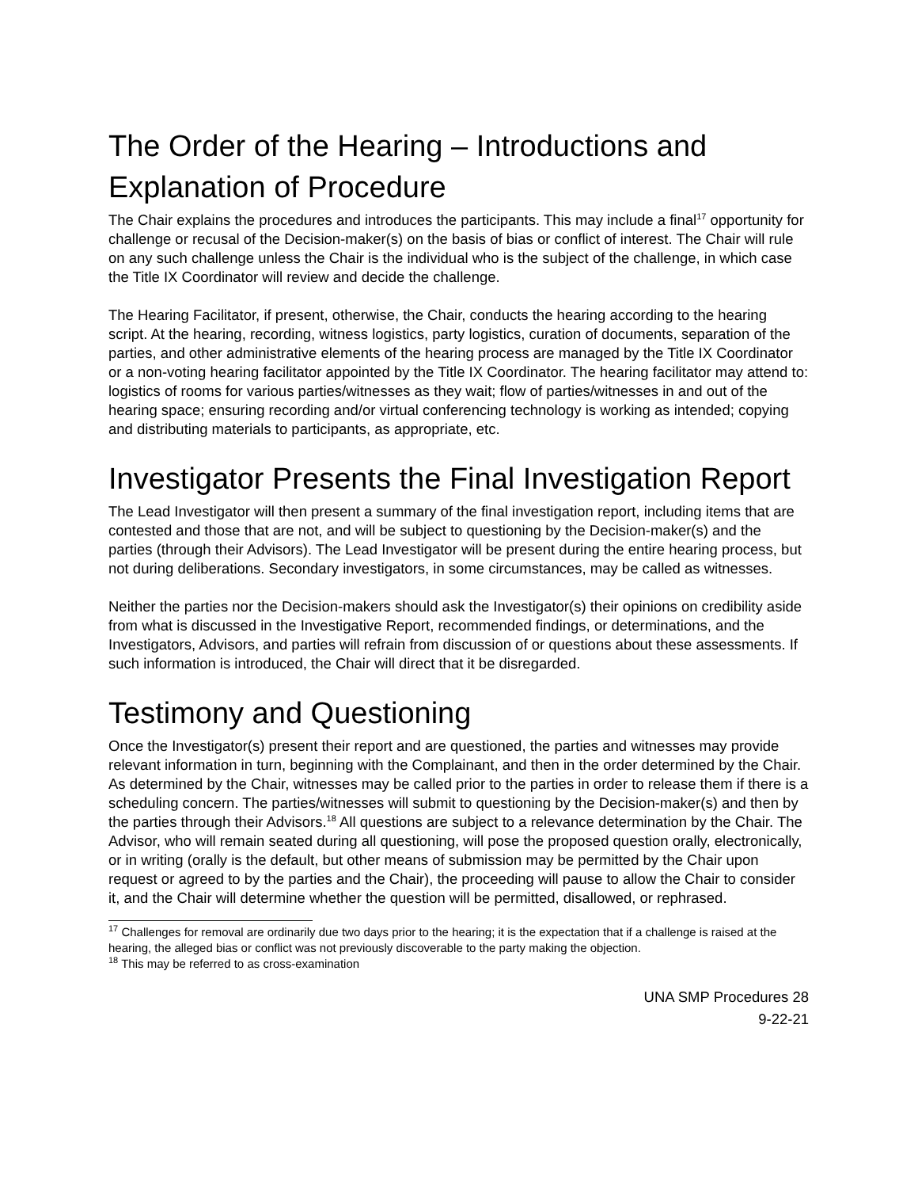The Order of the Hearing – Introductions and Explanation of Procedure
The Chair explains the procedures and introduces the participants. This may include a final<sup>17</sup> opportunity for challenge or recusal of the Decision-maker(s) on the basis of bias or conflict of interest. The Chair will rule on any such challenge unless the Chair is the individual who is the subject of the challenge, in which case the Title IX Coordinator will review and decide the challenge.
The Hearing Facilitator, if present, otherwise, the Chair, conducts the hearing according to the hearing script. At the hearing, recording, witness logistics, party logistics, curation of documents, separation of the parties, and other administrative elements of the hearing process are managed by the Title IX Coordinator or a non-voting hearing facilitator appointed by the Title IX Coordinator. The hearing facilitator may attend to: logistics of rooms for various parties/witnesses as they wait; flow of parties/witnesses in and out of the hearing space; ensuring recording and/or virtual conferencing technology is working as intended; copying and distributing materials to participants, as appropriate, etc.
Investigator Presents the Final Investigation Report
The Lead Investigator will then present a summary of the final investigation report, including items that are contested and those that are not, and will be subject to questioning by the Decision-maker(s) and the parties (through their Advisors). The Lead Investigator will be present during the entire hearing process, but not during deliberations. Secondary investigators, in some circumstances, may be called as witnesses.
Neither the parties nor the Decision-makers should ask the Investigator(s) their opinions on credibility aside from what is discussed in the Investigative Report, recommended findings, or determinations, and the Investigators, Advisors, and parties will refrain from discussion of or questions about these assessments. If such information is introduced, the Chair will direct that it be disregarded.
Testimony and Questioning
Once the Investigator(s) present their report and are questioned, the parties and witnesses may provide relevant information in turn, beginning with the Complainant, and then in the order determined by the Chair. As determined by the Chair, witnesses may be called prior to the parties in order to release them if there is a scheduling concern. The parties/witnesses will submit to questioning by the Decision-maker(s) and then by the parties through their Advisors.<sup>18</sup> All questions are subject to a relevance determination by the Chair. The Advisor, who will remain seated during all questioning, will pose the proposed question orally, electronically, or in writing (orally is the default, but other means of submission may be permitted by the Chair upon request or agreed to by the parties and the Chair), the proceeding will pause to allow the Chair to consider it, and the Chair will determine whether the question will be permitted, disallowed, or rephrased.
<sup>17</sup> Challenges for removal are ordinarily due two days prior to the hearing; it is the expectation that if a challenge is raised at the hearing, the alleged bias or conflict was not previously discoverable to the party making the objection.
<sup>18</sup> This may be referred to as cross-examination
UNA SMP Procedures 28
9-22-21